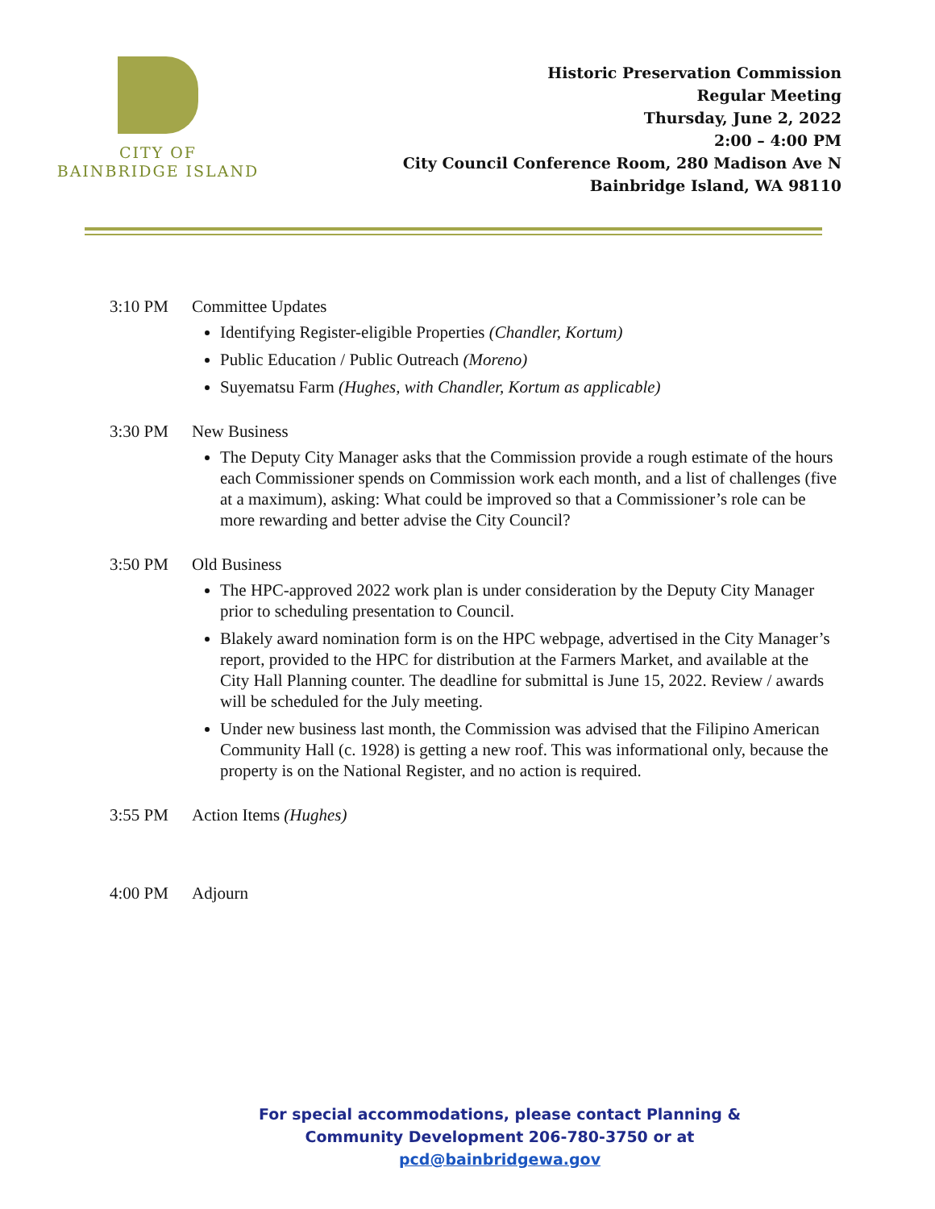CITY OF
BAINBRIDGE ISLAND
Historic Preservation Commission
Regular Meeting
Thursday, June 2, 2022
2:00 – 4:00 PM
City Council Conference Room, 280 Madison Ave N
Bainbridge Island, WA 98110
3:10 PM Committee Updates
Identifying Register-eligible Properties (Chandler, Kortum)
Public Education / Public Outreach (Moreno)
Suyematsu Farm (Hughes, with Chandler, Kortum as applicable)
3:30 PM New Business
The Deputy City Manager asks that the Commission provide a rough estimate of the hours each Commissioner spends on Commission work each month, and a list of challenges (five at a maximum), asking: What could be improved so that a Commissioner’s role can be more rewarding and better advise the City Council?
3:50 PM Old Business
The HPC-approved 2022 work plan is under consideration by the Deputy City Manager prior to scheduling presentation to Council.
Blakely award nomination form is on the HPC webpage, advertised in the City Manager’s report, provided to the HPC for distribution at the Farmers Market, and available at the City Hall Planning counter. The deadline for submittal is June 15, 2022. Review / awards will be scheduled for the July meeting.
Under new business last month, the Commission was advised that the Filipino American Community Hall (c. 1928) is getting a new roof. This was informational only, because the property is on the National Register, and no action is required.
3:55 PM Action Items (Hughes)
4:00 PM Adjourn
For special accommodations, please contact Planning & Community Development 206-780-3750 or at pcd@bainbridgewa.gov